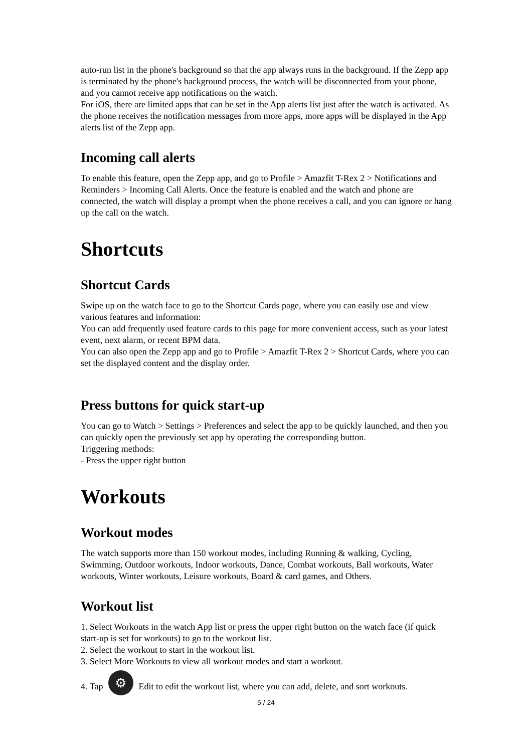auto-run list in the phone's background so that the app always runs in the background. If the Zepp app is terminated by the phone's background process, the watch will be disconnected from your phone, and you cannot receive app notifications on the watch.
For iOS, there are limited apps that can be set in the App alerts list just after the watch is activated. As the phone receives the notification messages from more apps, more apps will be displayed in the App alerts list of the Zepp app.
Incoming call alerts
To enable this feature, open the Zepp app, and go to Profile > Amazfit T-Rex 2 > Notifications and Reminders > Incoming Call Alerts. Once the feature is enabled and the watch and phone are connected, the watch will display a prompt when the phone receives a call, and you can ignore or hang up the call on the watch.
Shortcuts
Shortcut Cards
Swipe up on the watch face to go to the Shortcut Cards page, where you can easily use and view various features and information:
You can add frequently used feature cards to this page for more convenient access, such as your latest event, next alarm, or recent BPM data.
You can also open the Zepp app and go to Profile > Amazfit T-Rex 2 > Shortcut Cards, where you can set the displayed content and the display order.
Press buttons for quick start-up
You can go to Watch > Settings > Preferences and select the app to be quickly launched, and then you can quickly open the previously set app by operating the corresponding button.
Triggering methods:
- Press the upper right button
Workouts
Workout modes
The watch supports more than 150 workout modes, including Running & walking, Cycling, Swimming, Outdoor workouts, Indoor workouts, Dance, Combat workouts, Ball workouts, Water workouts, Winter workouts, Leisure workouts, Board & card games, and Others.
Workout list
1. Select Workouts in the watch App list or press the upper right button on the watch face (if quick start-up is set for workouts) to go to the workout list.
2. Select the workout to start in the workout list.
3. Select More Workouts to view all workout modes and start a workout.
4. Tap ⚙ Edit to edit the workout list, where you can add, delete, and sort workouts.
5 / 24